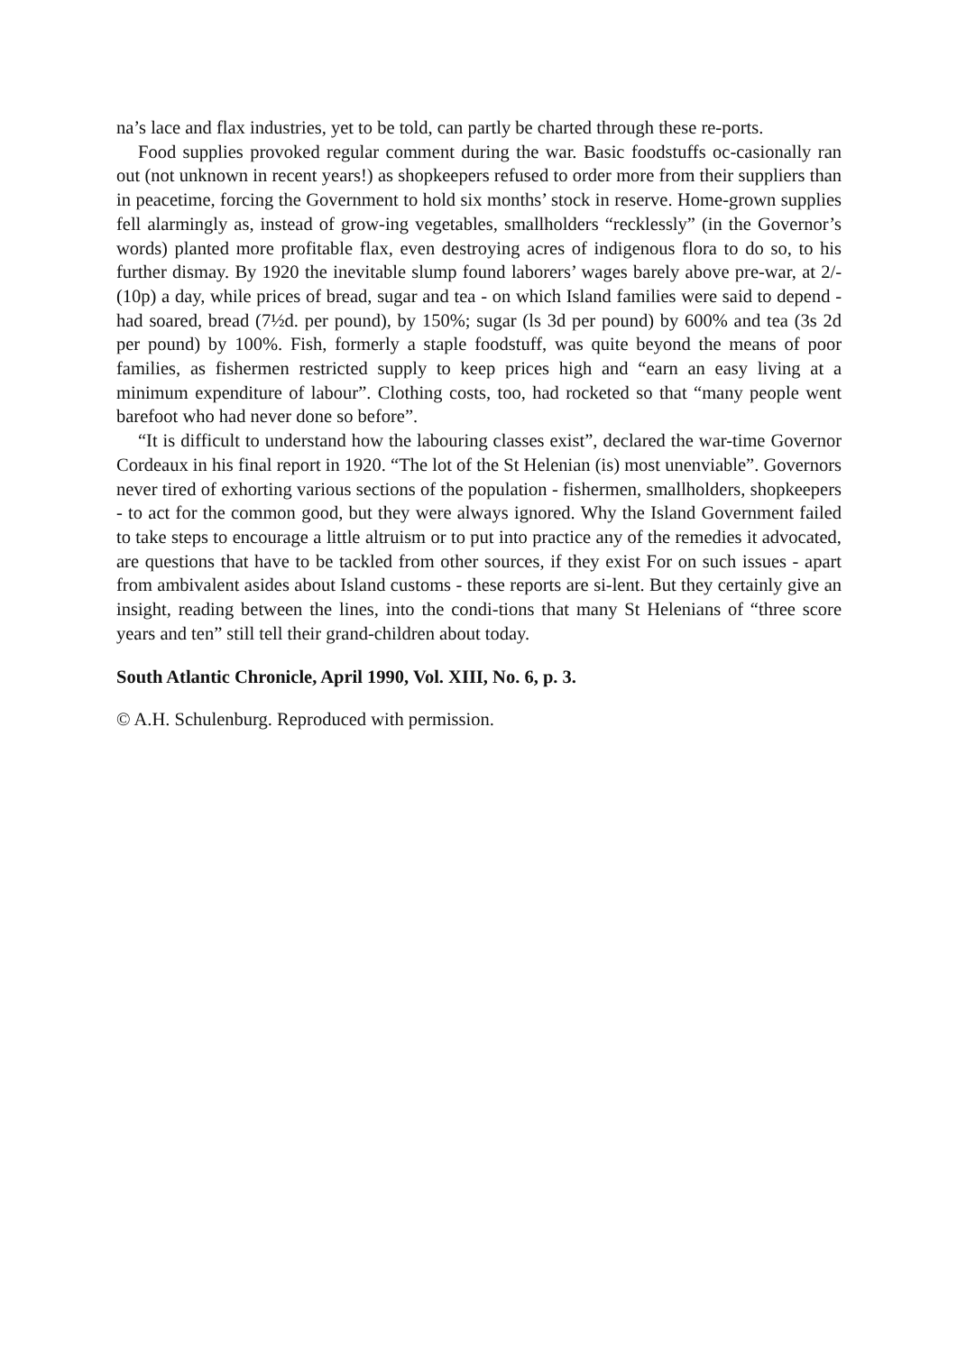na’s lace and flax industries, yet to be told, can partly be charted through these re-ports.
Food supplies provoked regular comment during the war. Basic foodstuffs oc-casionally ran out (not unknown in recent years!) as shopkeepers refused to order more from their suppliers than in peacetime, forcing the Government to hold six months’ stock in reserve. Home-grown supplies fell alarmingly as, instead of grow-ing vegetables, smallholders “recklessly” (in the Governor’s words) planted more profitable flax, even destroying acres of indigenous flora to do so, to his further dismay. By 1920 the inevitable slump found laborers’ wages barely above pre-war, at 2/- (10p) a day, while prices of bread, sugar and tea - on which Island families were said to depend - had soared, bread (7½d. per pound), by 150%; sugar (ls 3d per pound) by 600% and tea (3s 2d per pound) by 100%. Fish, formerly a staple foodstuff, was quite beyond the means of poor families, as fishermen restricted supply to keep prices high and “earn an easy living at a minimum expenditure of labour”. Clothing costs, too, had rocketed so that “many people went barefoot who had never done so before”.
“It is difficult to understand how the labouring classes exist”, declared the war-time Governor Cordeaux in his final report in 1920. “The lot of the St Helenian (is) most unenviable”. Governors never tired of exhorting various sections of the population - fishermen, smallholders, shopkeepers - to act for the common good, but they were always ignored. Why the Island Government failed to take steps to encourage a little altruism or to put into practice any of the remedies it advocated, are questions that have to be tackled from other sources, if they exist For on such issues - apart from ambivalent asides about Island customs - these reports are si-lent. But they certainly give an insight, reading between the lines, into the condi-tions that many St Helenians of “three score years and ten” still tell their grand-children about today.
South Atlantic Chronicle, April 1990, Vol. XIII, No. 6, p. 3.
© A.H. Schulenburg. Reproduced with permission.